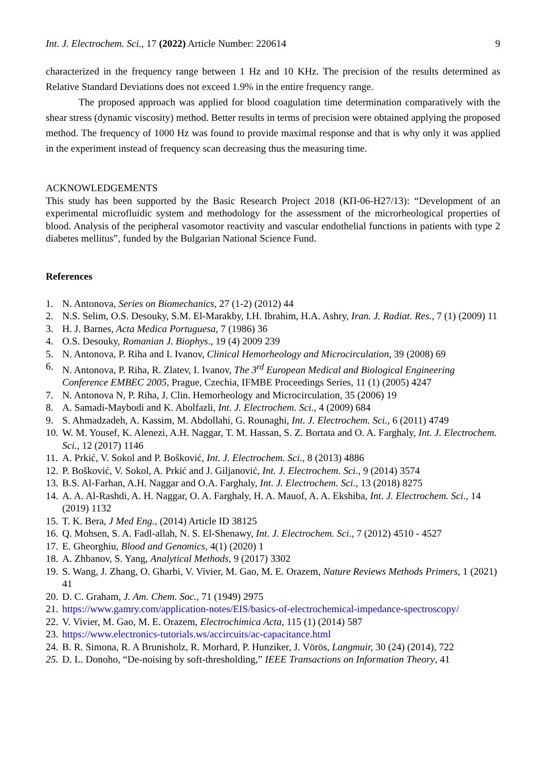Int. J. Electrochem. Sci., 17 (2022) Article Number: 220614 9
characterized in the frequency range between 1 Hz and 10 KHz. The precision of the results determined as Relative Standard Deviations does not exceed 1.9% in the entire frequency range.
The proposed approach was applied for blood coagulation time determination comparatively with the shear stress (dynamic viscosity) method. Better results in terms of precision were obtained applying the proposed method. The frequency of 1000 Hz was found to provide maximal response and that is why only it was applied in the experiment instead of frequency scan decreasing thus the measuring time.
ACKNOWLEDGEMENTS
This study has been supported by the Basic Research Project 2018 (КП-06-Н27/13): “Development of an experimental microfluidic system and methodology for the assessment of the microrheological properties of blood. Analysis of the peripheral vasomotor reactivity and vascular endothelial functions in patients with type 2 diabetes mellitus”, funded by the Bulgarian National Science Fund.
References
1. N. Antonova, Series on Biomechanics, 27 (1-2) (2012) 44
2. N.S. Selim, O.S. Desouky, S.M. El-Marakby, I.H. Ibrahim, H.A. Ashry, Iran. J. Radiat. Res., 7 (1) (2009) 11
3. H. J. Barnes, Acta Medica Portuguesa, 7 (1986) 36
4. O.S. Desouky, Romanian J. Biophys., 19 (4) 2009 239
5. N. Antonova, P. Riha and I. Ivanov, Clinical Hemorheology and Microcirculation, 39 (2008) 69
6. N. Antonova, P. Riha, R. Zlatev, I. Ivanov, The 3<sup>rd</sup> European Medical and Biological Engineering Conference EMBEC 2005, Prague, Czechia, IFMBE Proceedings Series, 11 (1) (2005) 4247
7. N. Antonova N, P. Riha, J. Clin. Hemorheology and Microcirculation, 35 (2006) 19
8. A. Samadi-Maybodi and K. Abolfazli, Int. J. Electrochem. Sci., 4 (2009) 684
9. S. Ahmadzadeh, A. Kassim, M. Abdollahi, G. Rounaghi, Int. J. Electrochem. Sci., 6 (2011) 4749
10. W. M. Yousef, K. Alenezi, A.H. Naggar, T. M. Hassan, S. Z. Bortata and O. A. Farghaly, Int. J. Electrochem. Sci., 12 (2017) 1146
11. A. Prkić, V. Sokol and P. Bošković, Int. J. Electrochem. Sci., 8 (2013) 4886
12. P. Bošković, V. Sokol, A. Prkić and J. Giljanović, Int. J. Electrochem. Sci., 9 (2014) 3574
13. B.S. Al-Farhan, A.H. Naggar and O.A. Farghaly, Int. J. Electrochem. Sci., 13 (2018) 8275
14. A. A. Al-Rashdi, A. H. Naggar, O. A. Farghaly, H. A. Mauof, A. A. Ekshiba, Int. J. Electrochem. Sci., 14 (2019) 1132
15. T. K. Bera, J Med Eng., (2014) Article ID 38125
16. Q. Mohsen, S. A. Fadl-allah, N. S. El-Shenawy, Int. J. Electrochem. Sci., 7 (2012) 4510 - 4527
17. E. Gheorghiu, Blood and Genomics, 4(1) (2020) 1
18. A. Zhbanov, S. Yang, Analytical Methods, 9 (2017) 3302
19. S. Wang, J. Zhang, O. Gharbi, V. Vivier, M. Gao, M. E. Orazem, Nature Reviews Methods Primers, 1 (2021) 41
20. D. C. Graham, J. Am. Chem. Soc., 71 (1949) 2975
21. https://www.gamry.com/application-notes/EIS/basics-of-electrochemical-impedance-spectroscopy/
22. V. Vivier, M. Gao, M. E. Orazem, Electrochimica Acta, 115 (1) (2014) 587
23. https://www.electronics-tutorials.ws/accircuits/ac-capacitance.html
24. B. R. Simona, R. A Brunisholz, R. Morhard, P. Hunziker, J. Vörös, Langmuir, 30 (24) (2014), 722
25. D. L. Donoho, “De-noising by soft-thresholding,” IEEE Transactions on Information Theory, 41